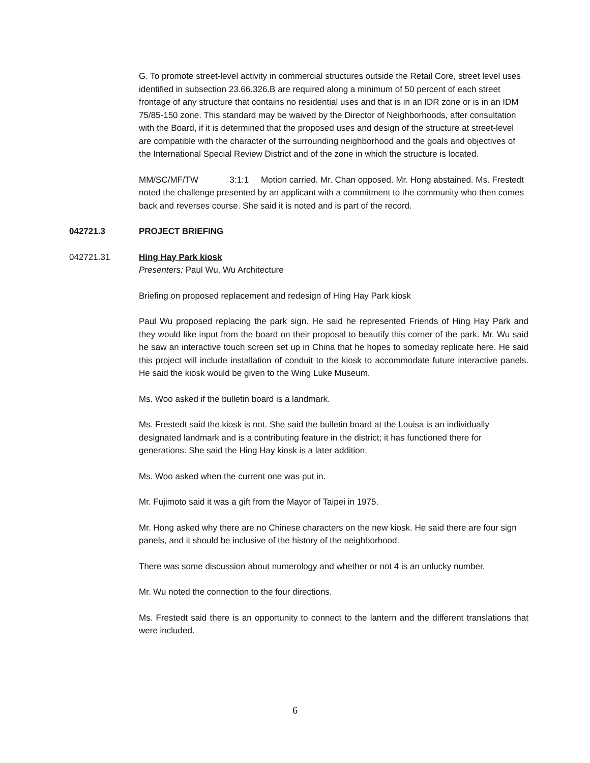G. To promote street-level activity in commercial structures outside the Retail Core, street level uses identified in subsection 23.66.326.B are required along a minimum of 50 percent of each street frontage of any structure that contains no residential uses and that is in an IDR zone or is in an IDM 75/85-150 zone. This standard may be waived by the Director of Neighborhoods, after consultation with the Board, if it is determined that the proposed uses and design of the structure at street-level are compatible with the character of the surrounding neighborhood and the goals and objectives of the International Special Review District and of the zone in which the structure is located.
MM/SC/MF/TW 3:1:1 Motion carried. Mr. Chan opposed. Mr. Hong abstained. Ms. Frestedt noted the challenge presented by an applicant with a commitment to the community who then comes back and reverses course. She said it is noted and is part of the record.
042721.3 PROJECT BRIEFING
042721.31 Hing Hay Park kiosk
Presenters: Paul Wu, Wu Architecture
Briefing on proposed replacement and redesign of Hing Hay Park kiosk
Paul Wu proposed replacing the park sign. He said he represented Friends of Hing Hay Park and they would like input from the board on their proposal to beautify this corner of the park. Mr. Wu said he saw an interactive touch screen set up in China that he hopes to someday replicate here. He said this project will include installation of conduit to the kiosk to accommodate future interactive panels. He said the kiosk would be given to the Wing Luke Museum.
Ms. Woo asked if the bulletin board is a landmark.
Ms. Frestedt said the kiosk is not. She said the bulletin board at the Louisa is an individually designated landmark and is a contributing feature in the district; it has functioned there for generations. She said the Hing Hay kiosk is a later addition.
Ms. Woo asked when the current one was put in.
Mr. Fujimoto said it was a gift from the Mayor of Taipei in 1975.
Mr. Hong asked why there are no Chinese characters on the new kiosk. He said there are four sign panels, and it should be inclusive of the history of the neighborhood.
There was some discussion about numerology and whether or not 4 is an unlucky number.
Mr. Wu noted the connection to the four directions.
Ms. Frestedt said there is an opportunity to connect to the lantern and the different translations that were included.
6